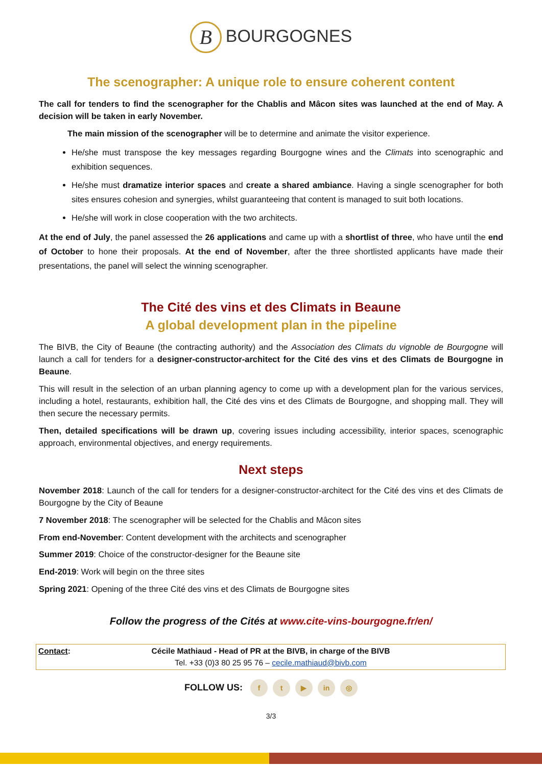B BOURGOGNES
The scenographer: A unique role to ensure coherent content
The call for tenders to find the scenographer for the Chablis and Mâcon sites was launched at the end of May. A decision will be taken in early November.
The main mission of the scenographer will be to determine and animate the visitor experience.
He/she must transpose the key messages regarding Bourgogne wines and the Climats into scenographic and exhibition sequences.
He/she must dramatize interior spaces and create a shared ambiance. Having a single scenographer for both sites ensures cohesion and synergies, whilst guaranteeing that content is managed to suit both locations.
He/she will work in close cooperation with the two architects.
At the end of July, the panel assessed the 26 applications and came up with a shortlist of three, who have until the end of October to hone their proposals. At the end of November, after the three shortlisted applicants have made their presentations, the panel will select the winning scenographer.
The Cité des vins et des Climats in Beaune
A global development plan in the pipeline
The BIVB, the City of Beaune (the contracting authority) and the Association des Climats du vignoble de Bourgogne will launch a call for tenders for a designer-constructor-architect for the Cité des vins et des Climats de Bourgogne in Beaune.
This will result in the selection of an urban planning agency to come up with a development plan for the various services, including a hotel, restaurants, exhibition hall, the Cité des vins et des Climats de Bourgogne, and shopping mall. They will then secure the necessary permits.
Then, detailed specifications will be drawn up, covering issues including accessibility, interior spaces, scenographic approach, environmental objectives, and energy requirements.
Next steps
November 2018: Launch of the call for tenders for a designer-constructor-architect for the Cité des vins et des Climats de Bourgogne by the City of Beaune
7 November 2018: The scenographer will be selected for the Chablis and Mâcon sites
From end-November: Content development with the architects and scenographer
Summer 2019: Choice of the constructor-designer for the Beaune site
End-2019: Work will begin on the three sites
Spring 2021: Opening of the three Cité des vins et des Climats de Bourgogne sites
Follow the progress of the Cités at www.cite-vins-bourgogne.fr/en/
| Contact : | Cécile Mathiaud - Head of PR at the BIVB, in charge of the BIVB Tel. +33 (0)3 80 25 95 76 – cecile.mathiaud@bivb.com | |
FOLLOW US: f t ▶ in ◎
3/3